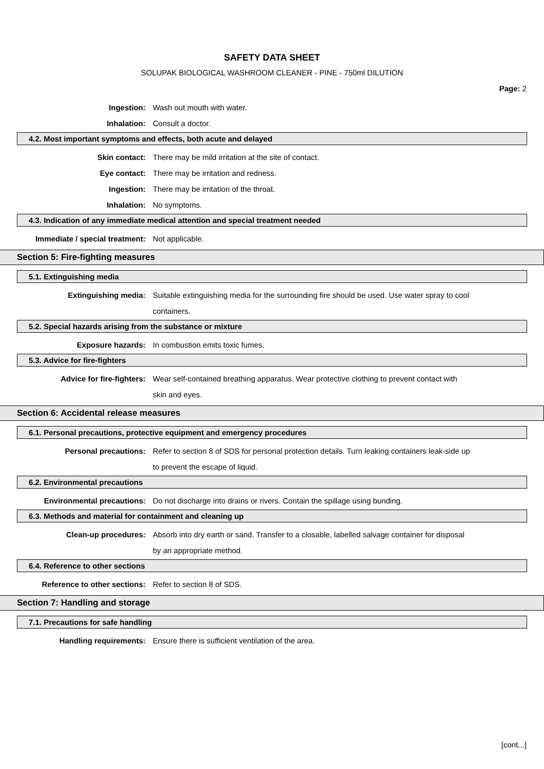SAFETY DATA SHEET
SOLUPAK BIOLOGICAL WASHROOM CLEANER - PINE - 750ml DILUTION
Page: 2
Ingestion: Wash out mouth with water.
Inhalation: Consult a doctor.
4.2. Most important symptoms and effects, both acute and delayed
Skin contact: There may be mild irritation at the site of contact.
Eye contact: There may be irritation and redness.
Ingestion: There may be irritation of the throat.
Inhalation: No symptoms.
4.3. Indication of any immediate medical attention and special treatment needed
Immediate / special treatment: Not applicable.
Section 5: Fire-fighting measures
5.1. Extinguishing media
Extinguishing media: Suitable extinguishing media for the surrounding fire should be used. Use water spray to cool containers.
5.2. Special hazards arising from the substance or mixture
Exposure hazards: In combustion emits toxic fumes.
5.3. Advice for fire-fighters
Advice for fire-fighters: Wear self-contained breathing apparatus. Wear protective clothing to prevent contact with skin and eyes.
Section 6: Accidental release measures
6.1. Personal precautions, protective equipment and emergency procedures
Personal precautions: Refer to section 8 of SDS for personal protection details. Turn leaking containers leak-side up to prevent the escape of liquid.
6.2. Environmental precautions
Environmental precautions: Do not discharge into drains or rivers. Contain the spillage using bunding.
6.3. Methods and material for containment and cleaning up
Clean-up procedures: Absorb into dry earth or sand. Transfer to a closable, labelled salvage container for disposal by an appropriate method.
6.4. Reference to other sections
Reference to other sections: Refer to section 8 of SDS.
Section 7: Handling and storage
7.1. Precautions for safe handling
Handling requirements: Ensure there is sufficient ventilation of the area.
[cont...]